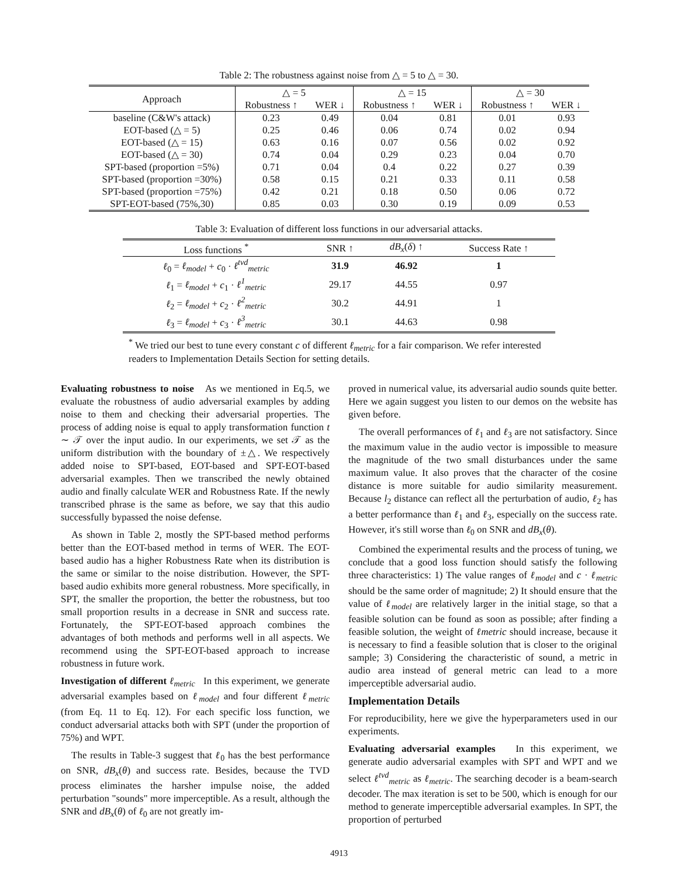Table 2: The robustness against noise from △ = 5 to △ = 30.
| Approach | △ = 5 | | △ = 15 | | △ = 30 | |
| --- | --- | --- | --- | --- | --- | --- |
| | Robustness ↑ | WER ↓ | Robustness ↑ | WER ↓ | Robustness ↑ | WER ↓ |
| baseline (C&W's attack) | 0.23 | 0.49 | 0.04 | 0.81 | 0.01 | 0.93 |
| EOT-based (△ = 5) | 0.25 | 0.46 | 0.06 | 0.74 | 0.02 | 0.94 |
| EOT-based (△ = 15) | 0.63 | 0.16 | 0.07 | 0.56 | 0.02 | 0.92 |
| EOT-based (△ = 30) | 0.74 | 0.04 | 0.29 | 0.23 | 0.04 | 0.70 |
| SPT-based (proportion =5%) | 0.71 | 0.04 | 0.4 | 0.22 | 0.27 | 0.39 |
| SPT-based (proportion =30%) | 0.58 | 0.15 | 0.21 | 0.33 | 0.11 | 0.58 |
| SPT-based (proportion =75%) | 0.42 | 0.21 | 0.18 | 0.50 | 0.06 | 0.72 |
| SPT-EOT-based (75%,30) | 0.85 | 0.03 | 0.30 | 0.19 | 0.09 | 0.53 |
Table 3: Evaluation of different loss functions in our adversarial attacks.
| Loss functions <sup>*</sup> | SNR ↑ | dB<sub>x</sub> ( δ ) ↑ | Success Rate ↑ |
| --- | --- | --- | --- |
| ℓ<sub>0</sub> = ℓ<sub>model</sub> + c<sub>0</sub> · ℓ<sup>tvd</sup><sub>metric</sub> | 31.9 | 46.92 | 1 |
| ℓ<sub>1</sub> = ℓ<sub>model</sub> + c<sub>1</sub> · ℓ<sup>1</sup><sub>metric</sub> | 29.17 | 44.55 | 0.97 |
| ℓ<sub>2</sub> = ℓ<sub>model</sub> + c<sub>2</sub> · ℓ<sup>2</sup><sub>metric</sub> | 30.2 | 44.91 | 1 |
| ℓ<sub>3</sub> = ℓ<sub>model</sub> + c<sub>3</sub> · ℓ<sup>3</sup><sub>metric</sub> | 30.1 | 44.63 | 0.98 |
<sup>*</sup> We tried our best to tune every constant c of different ℓ<sub>metric</sub> for a fair comparison. We refer interested readers to Implementation Details Section for setting details.
Evaluating robustness to noise As we mentioned in Eq.5, we evaluate the robustness of audio adversarial examples by adding noise to them and checking their adversarial properties. The process of adding noise is equal to apply transformation function t ∼ 𝒯 over the input audio. In our experiments, we set 𝒯 as the uniform distribution with the boundary of ±△. We respectively added noise to SPT-based, EOT-based and SPT-EOT-based adversarial examples. Then we transcribed the newly obtained audio and finally calculate WER and Robustness Rate. If the newly transcribed phrase is the same as before, we say that this audio successfully bypassed the noise defense.
As shown in Table 2, mostly the SPT-based method performs better than the EOT-based method in terms of WER. The EOT-based audio has a higher Robustness Rate when its distribution is the same or similar to the noise distribution. However, the SPT-based audio exhibits more general robustness. More specifically, in SPT, the smaller the proportion, the better the robustness, but too small proportion results in a decrease in SNR and success rate. Fortunately, the SPT-EOT-based approach combines the advantages of both methods and performs well in all aspects. We recommend using the SPT-EOT-based approach to increase robustness in future work.
Investigation of different ℓ<sub>metric</sub> In this experiment, we generate adversarial examples based on ℓ<sub>model</sub> and four different ℓ<sub>metric</sub> (from Eq. 11 to Eq. 12). For each specific loss function, we conduct adversarial attacks both with SPT (under the proportion of 75%) and WPT.
The results in Table-3 suggest that ℓ<sub>0</sub> has the best performance on SNR, dB<sub>x</sub>(θ) and success rate. Besides, because the TVD process eliminates the harsher impulse noise, the added perturbation "sounds" more imperceptible. As a result, although the SNR and dB<sub>x</sub>(θ) of ℓ<sub>0</sub> are not greatly im-
proved in numerical value, its adversarial audio sounds quite better. Here we again suggest you listen to our demos on the website has given before.
The overall performances of ℓ<sub>1</sub> and ℓ<sub>3</sub> are not satisfactory. Since the maximum value in the audio vector is impossible to measure the magnitude of the two small disturbances under the same maximum value. It also proves that the character of the cosine distance is more suitable for audio similarity measurement. Because l<sub>2</sub> distance can reflect all the perturbation of audio, ℓ<sub>2</sub> has a better performance than ℓ<sub>1</sub> and ℓ<sub>3</sub>, especially on the success rate. However, it's still worse than ℓ<sub>0</sub> on SNR and dB<sub>x</sub>(θ).
Combined the experimental results and the process of tuning, we conclude that a good loss function should satisfy the following three characteristics: 1) The value ranges of ℓ<sub>model</sub> and c · ℓ<sub>metric</sub> should be the same order of magnitude; 2) It should ensure that the value of ℓ<sub>model</sub> are relatively larger in the initial stage, so that a feasible solution can be found as soon as possible; after finding a feasible solution, the weight of ℓmetric should increase, because it is necessary to find a feasible solution that is closer to the original sample; 3) Considering the characteristic of sound, a metric in audio area instead of general metric can lead to a more imperceptible adversarial audio.
Implementation Details
For reproducibility, here we give the hyperparameters used in our experiments.
Evaluating adversarial examples In this experiment, we generate audio adversarial examples with SPT and WPT and we select ℓ<sup>tvd</sup><sub>metric</sub> as ℓ<sub>metric</sub>. The searching decoder is a beam-search decoder. The max iteration is set to be 500, which is enough for our method to generate imperceptible adversarial examples. In SPT, the proportion of perturbed
4913